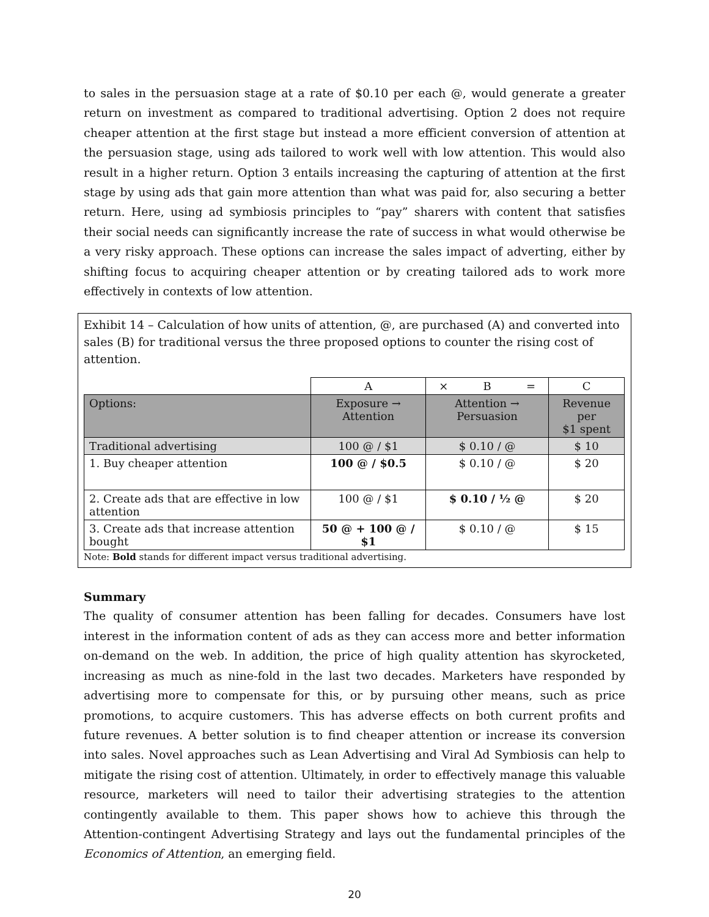to sales in the persuasion stage at a rate of $0.10 per each @, would generate a greater return on investment as compared to traditional advertising. Option 2 does not require cheaper attention at the first stage but instead a more efficient conversion of attention at the persuasion stage, using ads tailored to work well with low attention. This would also result in a higher return. Option 3 entails increasing the capturing of attention at the first stage by using ads that gain more attention than what was paid for, also securing a better return. Here, using ad symbiosis principles to “pay” sharers with content that satisfies their social needs can significantly increase the rate of success in what would otherwise be a very risky approach. These options can increase the sales impact of adverting, either by shifting focus to acquiring cheaper attention or by creating tailored ads to work more effectively in contexts of low attention.
Exhibit 14 – Calculation of how units of attention, @, are purchased (A) and converted into sales (B) for traditional versus the three proposed options to counter the rising cost of attention.
| | A | × B = | C |
| Options: | Exposure → Attention | Attention → Persuasion | Revenue per $1 spent |
| Traditional advertising | 100 @ / $1 | $ 0.10 / @ | $ 10 |
| 1. Buy cheaper attention | 100 @ / $0.5 | $ 0.10 / @ | $ 20 |
| 2. Create ads that are effective in low attention | 100 @ / $1 | $ 0.10 / ½ @ | $ 20 |
| 3. Create ads that increase attention bought | 50 @ + 100 @ / $1 | $ 0.10 / @ | $ 15 |
Note: Bold stands for different impact versus traditional advertising.
Summary
The quality of consumer attention has been falling for decades. Consumers have lost interest in the information content of ads as they can access more and better information on-demand on the web. In addition, the price of high quality attention has skyrocketed, increasing as much as nine-fold in the last two decades. Marketers have responded by advertising more to compensate for this, or by pursuing other means, such as price promotions, to acquire customers. This has adverse effects on both current profits and future revenues. A better solution is to find cheaper attention or increase its conversion into sales. Novel approaches such as Lean Advertising and Viral Ad Symbiosis can help to mitigate the rising cost of attention. Ultimately, in order to effectively manage this valuable resource, marketers will need to tailor their advertising strategies to the attention contingently available to them. This paper shows how to achieve this through the Attention-contingent Advertising Strategy and lays out the fundamental principles of the Economics of Attention, an emerging field.
20